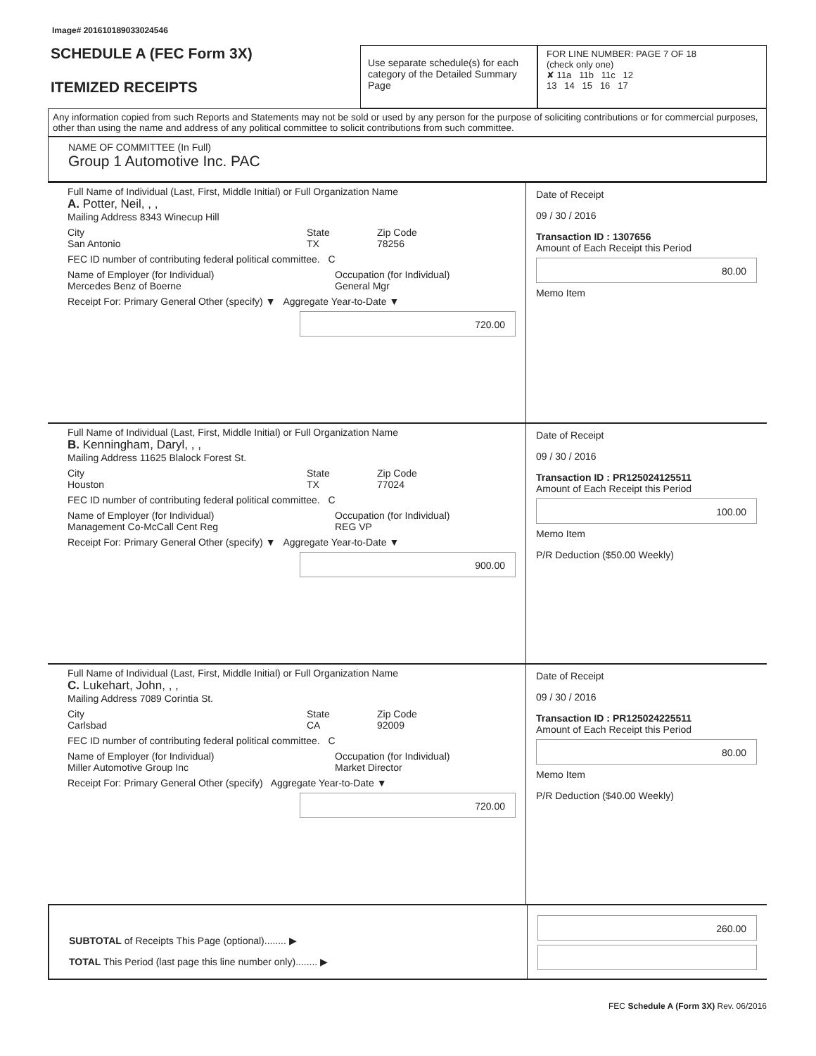Image# 201610189033024546
SCHEDULE A (FEC Form 3X)
ITEMIZED RECEIPTS
Use separate schedule(s) for each category of the Detailed Summary Page
FOR LINE NUMBER: PAGE 7 OF 18
(check only one)
✘ 11a 11b 11c 12
13 14 15 16 17
Any information copied from such Reports and Statements may not be sold or used by any person for the purpose of soliciting contributions or for commercial purposes, other than using the name and address of any political committee to solicit contributions from such committee.
NAME OF COMMITTEE (In Full)
Group 1 Automotive Inc. PAC
Full Name of Individual (Last, First, Middle Initial) or Full Organization Name
A. Potter, Neil, , ,
Mailing Address 8343 Winecup Hill
City
San Antonio State
TX Zip Code
78256
FEC ID number of contributing federal political committee. C
Name of Employer (for Individual)
Mercedes Benz of Boerne Occupation (for Individual)
General Mgr
Receipt For: Primary General Other (specify) ▼ Aggregate Year-to-Date ▼
720.00
Date of Receipt
09 / 30 / 2016
Transaction ID : 1307656
Amount of Each Receipt this Period
80.00
Memo Item
Full Name of Individual (Last, First, Middle Initial) or Full Organization Name
B. Kenningham, Daryl, , ,
Mailing Address 11625 Blalock Forest St.
City
Houston State
TX Zip Code
77024
FEC ID number of contributing federal political committee. C
Name of Employer (for Individual)
Management Co-McCall Cent Reg Occupation (for Individual)
REG VP
Receipt For: Primary General Other (specify) ▼ Aggregate Year-to-Date ▼
900.00
Date of Receipt
09 / 30 / 2016
Transaction ID : PR125024125511
Amount of Each Receipt this Period
100.00
Memo Item
P/R Deduction ($50.00 Weekly)
Full Name of Individual (Last, First, Middle Initial) or Full Organization Name
C. Lukehart, John, , ,
Mailing Address 7089 Corintia St.
City
Carlsbad State
CA Zip Code
92009
FEC ID number of contributing federal political committee. C
Name of Employer (for Individual)
Miller Automotive Group Inc Occupation (for Individual)
Market Director
Receipt For: Primary General Other (specify) Aggregate Year-to-Date ▼
720.00
Date of Receipt
09 / 30 / 2016
Transaction ID : PR125024225511
Amount of Each Receipt this Period
80.00
Memo Item
P/R Deduction ($40.00 Weekly)
SUBTOTAL of Receipts This Page (optional)........ ▶
TOTAL This Period (last page this line number only)........ ▶
260.00
FEC Schedule A (Form 3X) Rev. 06/2016